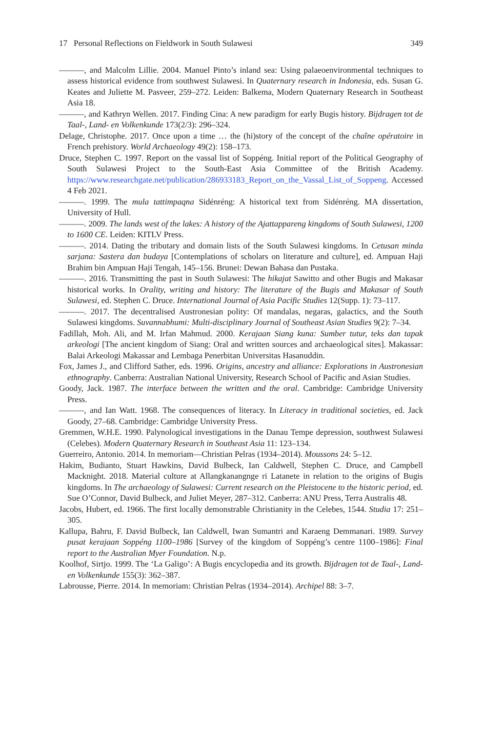17 Personal Reflections on Fieldwork in South Sulawesi 349
———, and Malcolm Lillie. 2004. Manuel Pinto’s inland sea: Using palaeoenvironmental techniques to assess historical evidence from southwest Sulawesi. In Quaternary research in Indonesia, eds. Susan G. Keates and Juliette M. Pasveer, 259–272. Leiden: Balkema, Modern Quaternary Research in Southeast Asia 18.
———, and Kathryn Wellen. 2017. Finding Cina: A new paradigm for early Bugis history. Bijdragen tot de Taal-, Land- en Volkenkunde 173(2/3): 296–324.
Delage, Christophe. 2017. Once upon a time … the (hi)story of the concept of the chaîne opératoire in French prehistory. World Archaeology 49(2): 158–173.
Druce, Stephen C. 1997. Report on the vassal list of Soppéng. Initial report of the Political Geography of South Sulawesi Project to the South-East Asia Committee of the British Academy. https://www.researchgate.net/publication/286933183_Report_on_the_Vassal_List_of_Soppeng. Accessed 4 Feb 2021.
———. 1999. The mula tattimpaqna Sidénréng: A historical text from Sidénréng. MA dissertation, University of Hull.
———. 2009. The lands west of the lakes: A history of the Ajattappareng kingdoms of South Sulawesi, 1200 to 1600 CE. Leiden: KITLV Press.
———. 2014. Dating the tributary and domain lists of the South Sulawesi kingdoms. In Cetusan minda sarjana: Sastera dan budaya [Contemplations of scholars on literature and culture], ed. Ampuan Haji Brahim bin Ampuan Haji Tengah, 145–156. Brunei: Dewan Bahasa dan Pustaka.
———. 2016. Transmitting the past in South Sulawesi: The hikajat Sawitto and other Bugis and Makasar historical works. In Orality, writing and history: The literature of the Bugis and Makasar of South Sulawesi, ed. Stephen C. Druce. International Journal of Asia Pacific Studies 12(Supp. 1): 73–117.
———. 2017. The decentralised Austronesian polity: Of mandalas, negaras, galactics, and the South Sulawesi kingdoms. Suvannabhumi: Multi-disciplinary Journal of Southeast Asian Studies 9(2): 7–34.
Fadillah, Moh. Ali, and M. Irfan Mahmud. 2000. Kerajaan Siang kuna: Sumber tutur, teks dan tapak arkeologi [The ancient kingdom of Siang: Oral and written sources and archaeological sites]. Makassar: Balai Arkeologi Makassar and Lembaga Penerbitan Universitas Hasanuddin.
Fox, James J., and Clifford Sather, eds. 1996. Origins, ancestry and alliance: Explorations in Austronesian ethnography. Canberra: Australian National University, Research School of Pacific and Asian Studies.
Goody, Jack. 1987. The interface between the written and the oral. Cambridge: Cambridge University Press.
———, and Ian Watt. 1968. The consequences of literacy. In Literacy in traditional societies, ed. Jack Goody, 27–68. Cambridge: Cambridge University Press.
Gremmen, W.H.E. 1990. Palynological investigations in the Danau Tempe depression, southwest Sulawesi (Celebes). Modern Quaternary Research in Southeast Asia 11: 123–134.
Guerreiro, Antonio. 2014. In memoriam—Christian Pelras (1934–2014). Moussons 24: 5–12.
Hakim, Budianto, Stuart Hawkins, David Bulbeck, Ian Caldwell, Stephen C. Druce, and Campbell Macknight. 2018. Material culture at Allangkanangnge ri Latanete in relation to the origins of Bugis kingdoms. In The archaeology of Sulawesi: Current research on the Pleistocene to the historic period, ed. Sue O’Connor, David Bulbeck, and Juliet Meyer, 287–312. Canberra: ANU Press, Terra Australis 48.
Jacobs, Hubert, ed. 1966. The first locally demonstrable Christianity in the Celebes, 1544. Studia 17: 251–305.
Kallupa, Bahru, F. David Bulbeck, Ian Caldwell, Iwan Sumantri and Karaeng Demmanari. 1989. Survey pusat kerajaan Soppéng 1100–1986 [Survey of the kingdom of Soppéng’s centre 1100–1986]: Final report to the Australian Myer Foundation. N.p.
Koolhof, Sirtjo. 1999. The ‘La Galigo’: A Bugis encyclopedia and its growth. Bijdragen tot de Taal-, Land- en Volkenkunde 155(3): 362–387.
Labrousse, Pierre. 2014. In memoriam: Christian Pelras (1934–2014). Archipel 88: 3–7.